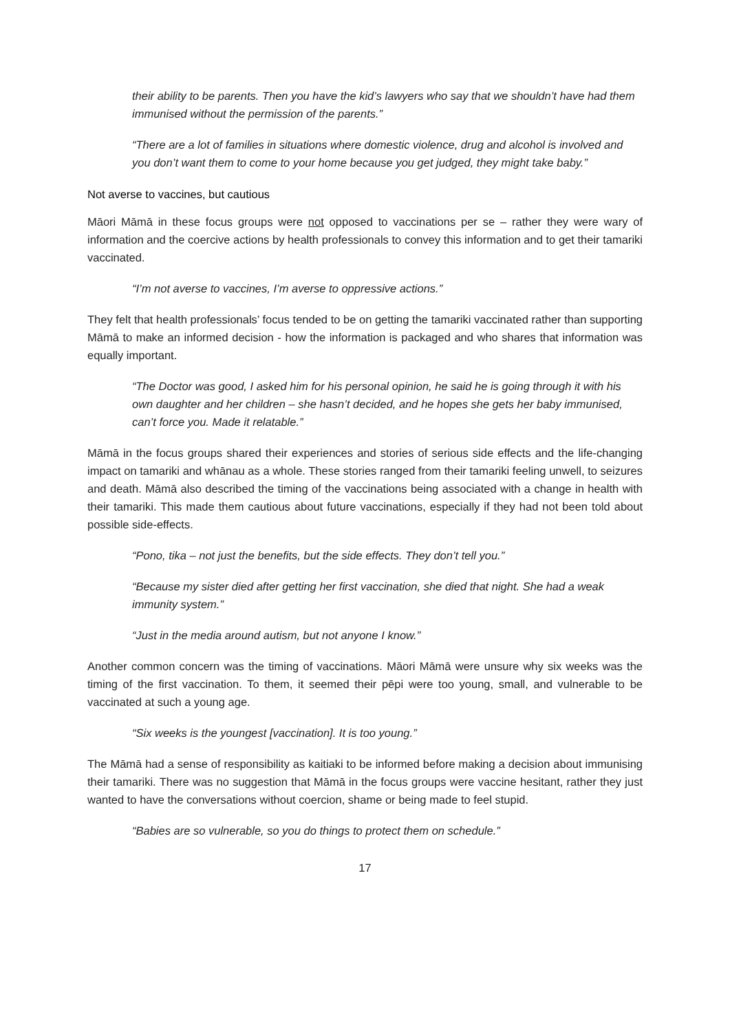their ability to be parents. Then you have the kid’s lawyers who say that we shouldn’t have had them immunised without the permission of the parents.”
“There are a lot of families in situations where domestic violence, drug and alcohol is involved and you don’t want them to come to your home because you get judged, they might take baby.”
Not averse to vaccines, but cautious
Māori Māmā in these focus groups were not opposed to vaccinations per se – rather they were wary of information and the coercive actions by health professionals to convey this information and to get their tamariki vaccinated.
“I’m not averse to vaccines, I’m averse to oppressive actions.”
They felt that health professionals’ focus tended to be on getting the tamariki vaccinated rather than supporting Māmā to make an informed decision - how the information is packaged and who shares that information was equally important.
“The Doctor was good, I asked him for his personal opinion, he said he is going through it with his own daughter and her children – she hasn’t decided, and he hopes she gets her baby immunised, can’t force you. Made it relatable.”
Māmā in the focus groups shared their experiences and stories of serious side effects and the life-changing impact on tamariki and whānau as a whole. These stories ranged from their tamariki feeling unwell, to seizures and death. Māmā also described the timing of the vaccinations being associated with a change in health with their tamariki. This made them cautious about future vaccinations, especially if they had not been told about possible side-effects.
“Pono, tika – not just the benefits, but the side effects. They don’t tell you.”
“Because my sister died after getting her first vaccination, she died that night. She had a weak immunity system.”
“Just in the media around autism, but not anyone I know.”
Another common concern was the timing of vaccinations. Māori Māmā were unsure why six weeks was the timing of the first vaccination. To them, it seemed their pēpi were too young, small, and vulnerable to be vaccinated at such a young age.
“Six weeks is the youngest [vaccination]. It is too young.”
The Māmā had a sense of responsibility as kaitiaki to be informed before making a decision about immunising their tamariki. There was no suggestion that Māmā in the focus groups were vaccine hesitant, rather they just wanted to have the conversations without coercion, shame or being made to feel stupid.
“Babies are so vulnerable, so you do things to protect them on schedule.”
17